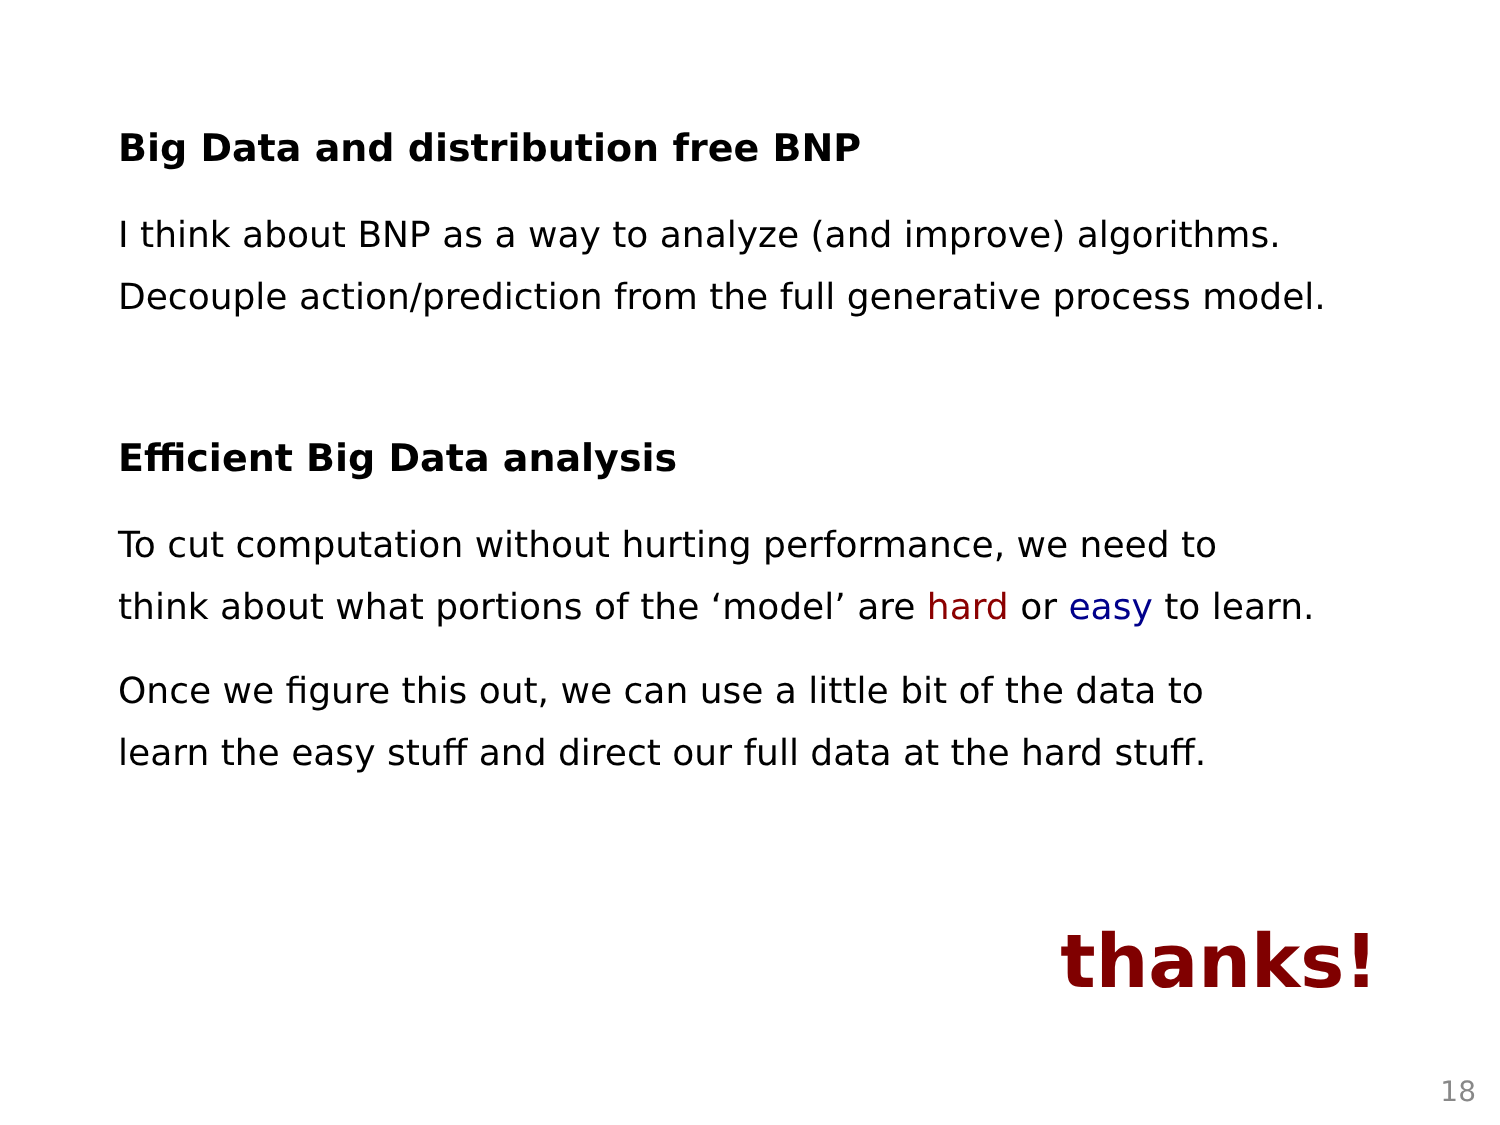Big Data and distribution free BNP
I think about BNP as a way to analyze (and improve) algorithms.
Decouple action/prediction from the full generative process model.
Efficient Big Data analysis
To cut computation without hurting performance, we need to
think about what portions of the ‘model’ are hard or easy to learn.
Once we figure this out, we can use a little bit of the data to
learn the easy stuff and direct our full data at the hard stuff.
thanks!
18